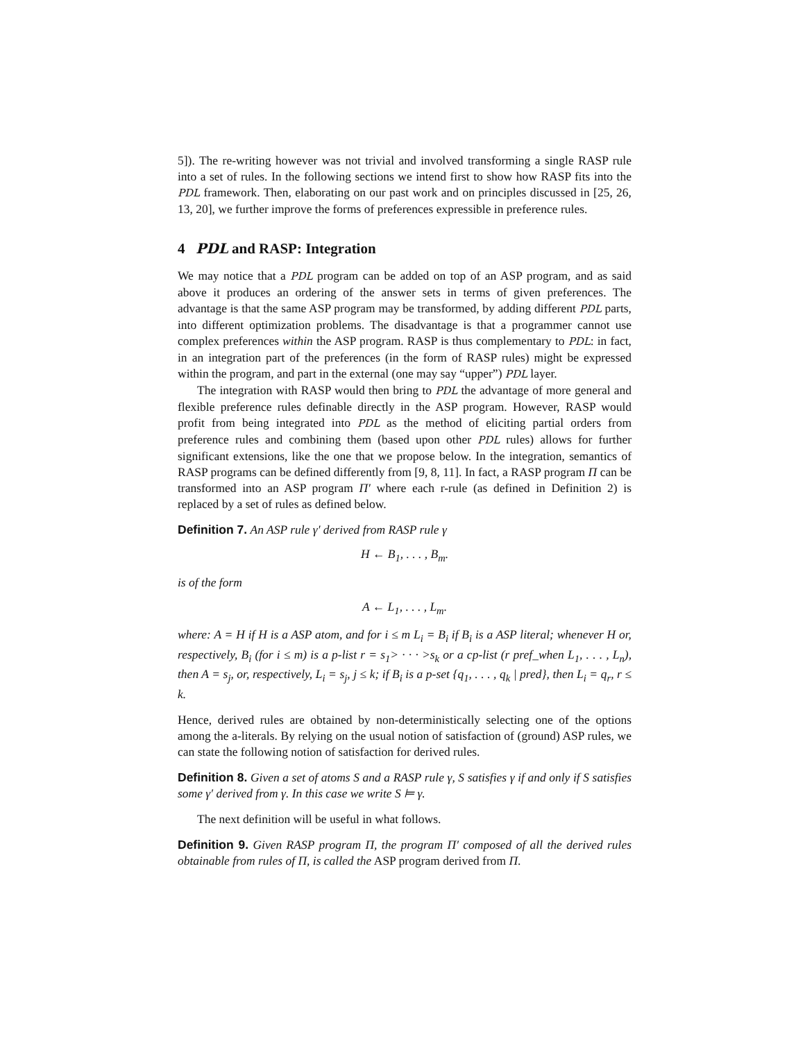5]). The re-writing however was not trivial and involved transforming a single RASP rule into a set of rules. In the following sections we intend first to show how RASP fits into the PDL framework. Then, elaborating on our past work and on principles discussed in [25, 26, 13, 20], we further improve the forms of preferences expressible in preference rules.
4 PDL and RASP: Integration
We may notice that a PDL program can be added on top of an ASP program, and as said above it produces an ordering of the answer sets in terms of given preferences. The advantage is that the same ASP program may be transformed, by adding different PDL parts, into different optimization problems. The disadvantage is that a programmer cannot use complex preferences within the ASP program. RASP is thus complementary to PDL: in fact, in an integration part of the preferences (in the form of RASP rules) might be expressed within the program, and part in the external (one may say “upper”) PDL layer.
The integration with RASP would then bring to PDL the advantage of more general and flexible preference rules definable directly in the ASP program. However, RASP would profit from being integrated into PDL as the method of eliciting partial orders from preference rules and combining them (based upon other PDL rules) allows for further significant extensions, like the one that we propose below. In the integration, semantics of RASP programs can be defined differently from [9, 8, 11]. In fact, a RASP program Π can be transformed into an ASP program Π′ where each r-rule (as defined in Definition 2) is replaced by a set of rules as defined below.
Definition 7. An ASP rule γ′ derived from RASP rule γ
H ← B<sub>1</sub>, . . . , B<sub>m</sub>.
is of the form
A ← L<sub>1</sub>, . . . , L<sub>m</sub>.
where: A = H if H is a ASP atom, and for i ≤ m L<sub>i</sub> = B<sub>i</sub> if B<sub>i</sub> is a ASP literal; whenever H or, respectively, B<sub>i</sub> (for i ≤ m) is a p-list r = s<sub>1</sub>> · · · >s<sub>k</sub> or a cp-list (r pref_when L<sub>1</sub>, . . . , L<sub>n</sub>), then A = s<sub>j</sub>, or, respectively, L<sub>i</sub> = s<sub>j</sub>, j ≤ k; if B<sub>i</sub> is a p-set {q<sub>1</sub>, . . . , q<sub>k</sub> | pred}, then L<sub>i</sub> = q<sub>r</sub>, r ≤ k.
Hence, derived rules are obtained by non-deterministically selecting one of the options among the a-literals. By relying on the usual notion of satisfaction of (ground) ASP rules, we can state the following notion of satisfaction for derived rules.
Definition 8. Given a set of atoms S and a RASP rule γ, S satisfies γ if and only if S satisfies some γ′ derived from γ. In this case we write S ⊨ γ.
The next definition will be useful in what follows.
Definition 9. Given RASP program Π, the program Π′ composed of all the derived rules obtainable from rules of Π, is called the ASP program derived from Π.